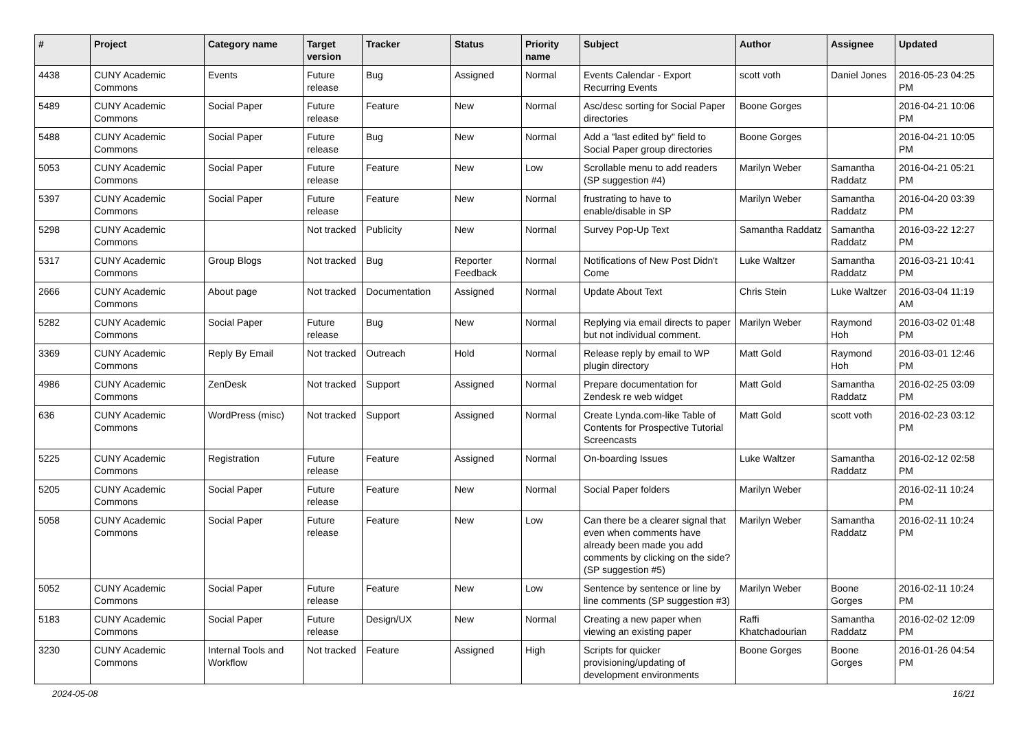| # | Project | Category name | Target version | Tracker | Status | Priority name | Subject | Author | Assignee | Updated |
| --- | --- | --- | --- | --- | --- | --- | --- | --- | --- | --- |
| 4438 | CUNY Academic Commons | Events | Future release | Bug | Assigned | Normal | Events Calendar - Export Recurring Events | scott voth | Daniel Jones | 2016-05-23 04:25 PM |
| 5489 | CUNY Academic Commons | Social Paper | Future release | Feature | New | Normal | Asc/desc sorting for Social Paper directories | Boone Gorges | | 2016-04-21 10:06 PM |
| 5488 | CUNY Academic Commons | Social Paper | Future release | Bug | New | Normal | Add a "last edited by" field to Social Paper group directories | Boone Gorges | | 2016-04-21 10:05 PM |
| 5053 | CUNY Academic Commons | Social Paper | Future release | Feature | New | Low | Scrollable menu to add readers (SP suggestion #4) | Marilyn Weber | Samantha Raddatz | 2016-04-21 05:21 PM |
| 5397 | CUNY Academic Commons | Social Paper | Future release | Feature | New | Normal | frustrating to have to enable/disable in SP | Marilyn Weber | Samantha Raddatz | 2016-04-20 03:39 PM |
| 5298 | CUNY Academic Commons | | Not tracked | Publicity | New | Normal | Survey Pop-Up Text | Samantha Raddatz | Samantha Raddatz | 2016-03-22 12:27 PM |
| 5317 | CUNY Academic Commons | Group Blogs | Not tracked | Bug | Reporter Feedback | Normal | Notifications of New Post Didn't Come | Luke Waltzer | Samantha Raddatz | 2016-03-21 10:41 PM |
| 2666 | CUNY Academic Commons | About page | Not tracked | Documentation | Assigned | Normal | Update About Text | Chris Stein | Luke Waltzer | 2016-03-04 11:19 AM |
| 5282 | CUNY Academic Commons | Social Paper | Future release | Bug | New | Normal | Replying via email directs to paper but not individual comment. | Marilyn Weber | Raymond Hoh | 2016-03-02 01:48 PM |
| 3369 | CUNY Academic Commons | Reply By Email | Not tracked | Outreach | Hold | Normal | Release reply by email to WP plugin directory | Matt Gold | Raymond Hoh | 2016-03-01 12:46 PM |
| 4986 | CUNY Academic Commons | ZenDesk | Not tracked | Support | Assigned | Normal | Prepare documentation for Zendesk re web widget | Matt Gold | Samantha Raddatz | 2016-02-25 03:09 PM |
| 636 | CUNY Academic Commons | WordPress (misc) | Not tracked | Support | Assigned | Normal | Create Lynda.com-like Table of Contents for Prospective Tutorial Screencasts | Matt Gold | scott voth | 2016-02-23 03:12 PM |
| 5225 | CUNY Academic Commons | Registration | Future release | Feature | Assigned | Normal | On-boarding Issues | Luke Waltzer | Samantha Raddatz | 2016-02-12 02:58 PM |
| 5205 | CUNY Academic Commons | Social Paper | Future release | Feature | New | Normal | Social Paper folders | Marilyn Weber | | 2016-02-11 10:24 PM |
| 5058 | CUNY Academic Commons | Social Paper | Future release | Feature | New | Low | Can there be a clearer signal that even when comments have already been made you add comments by clicking on the side? (SP suggestion #5) | Marilyn Weber | Samantha Raddatz | 2016-02-11 10:24 PM |
| 5052 | CUNY Academic Commons | Social Paper | Future release | Feature | New | Low | Sentence by sentence or line by line comments (SP suggestion #3) | Marilyn Weber | Boone Gorges | 2016-02-11 10:24 PM |
| 5183 | CUNY Academic Commons | Social Paper | Future release | Design/UX | New | Normal | Creating a new paper when viewing an existing paper | Raffi Khatchadourian | Samantha Raddatz | 2016-02-02 12:09 PM |
| 3230 | CUNY Academic Commons | Internal Tools and Workflow | Not tracked | Feature | Assigned | High | Scripts for quicker provisioning/updating of development environments | Boone Gorges | Boone Gorges | 2016-01-26 04:54 PM |
2024-05-08 16/21